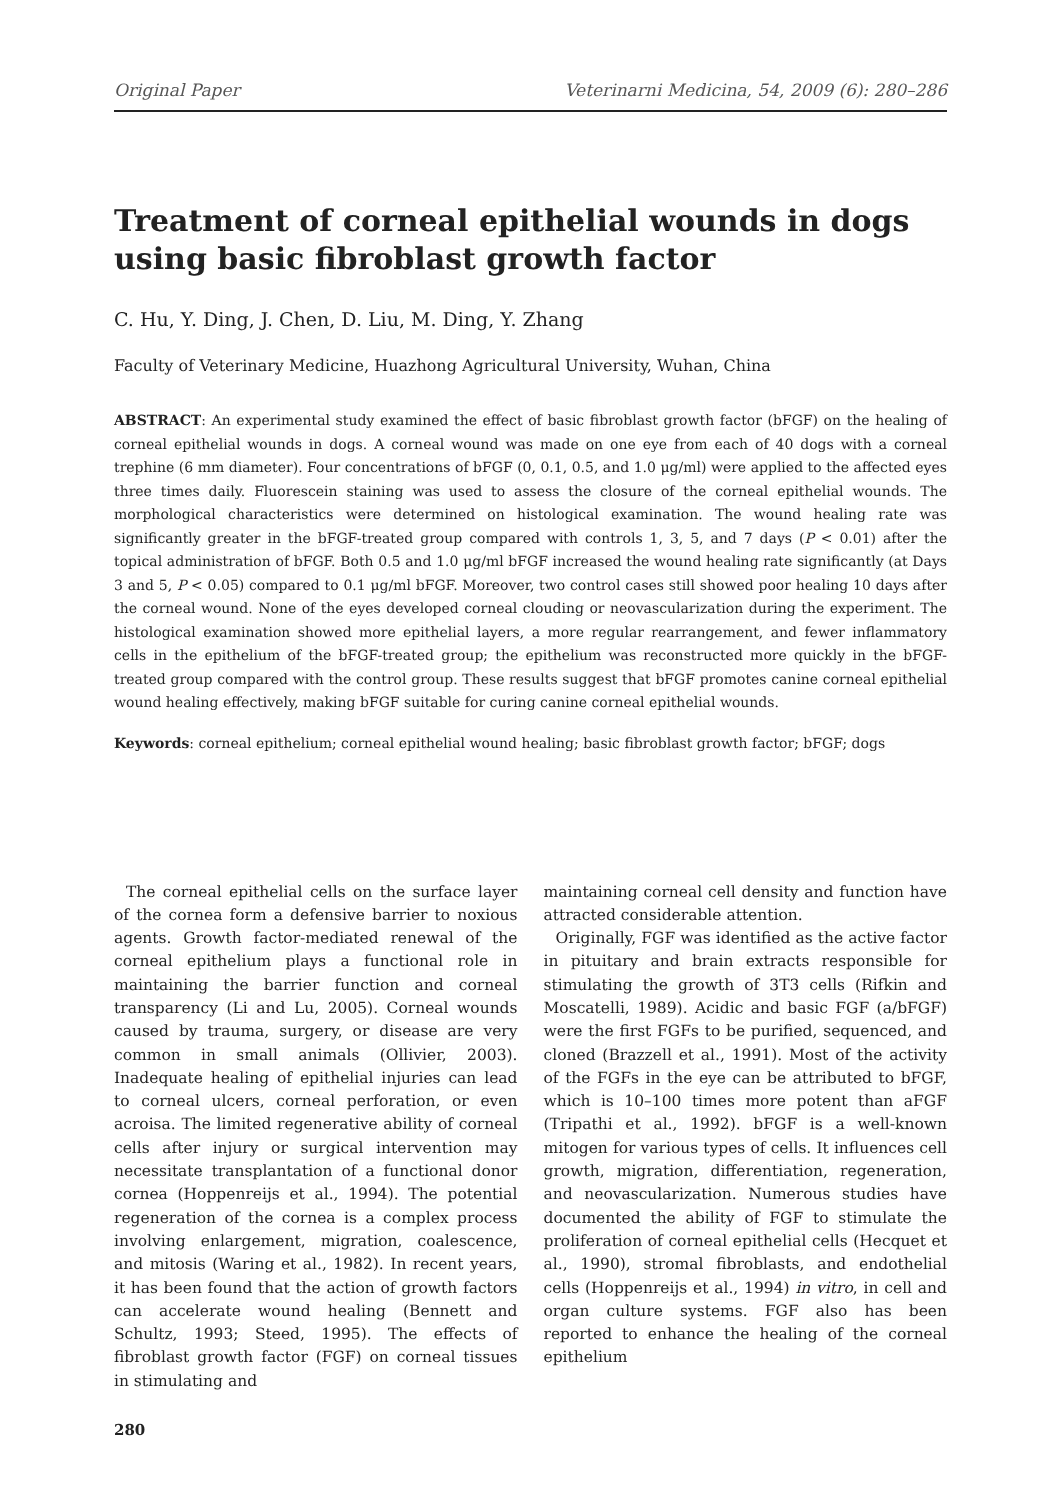Original Paper Veterinarni Medicina, 54, 2009 (6): 280–286
Treatment of corneal epithelial wounds in dogs using basic fibroblast growth factor
C. Hu, Y. Ding, J. Chen, D. Liu, M. Ding, Y. Zhang
Faculty of Veterinary Medicine, Huazhong Agricultural University, Wuhan, China
ABSTRACT: An experimental study examined the effect of basic fibroblast growth factor (bFGF) on the healing of corneal epithelial wounds in dogs. A corneal wound was made on one eye from each of 40 dogs with a corneal trephine (6 mm diameter). Four concentrations of bFGF (0, 0.1, 0.5, and 1.0 μg/ml) were applied to the affected eyes three times daily. Fluorescein staining was used to assess the closure of the corneal epithelial wounds. The morphological characteristics were determined on histological examination. The wound healing rate was significantly greater in the bFGF-treated group compared with controls 1, 3, 5, and 7 days (P < 0.01) after the topical administration of bFGF. Both 0.5 and 1.0 μg/ml bFGF increased the wound healing rate significantly (at Days 3 and 5, P < 0.05) compared to 0.1 μg/ml bFGF. Moreover, two control cases still showed poor healing 10 days after the corneal wound. None of the eyes developed corneal clouding or neovascularization during the experiment. The histological examination showed more epithelial layers, a more regular rearrangement, and fewer inflammatory cells in the epithelium of the bFGF-treated group; the epithelium was reconstructed more quickly in the bFGF-treated group compared with the control group. These results suggest that bFGF promotes canine corneal epithelial wound healing effectively, making bFGF suitable for curing canine corneal epithelial wounds.
Keywords: corneal epithelium; corneal epithelial wound healing; basic fibroblast growth factor; bFGF; dogs
The corneal epithelial cells on the surface layer of the cornea form a defensive barrier to noxious agents. Growth factor-mediated renewal of the corneal epithelium plays a functional role in maintaining the barrier function and corneal transparency (Li and Lu, 2005). Corneal wounds caused by trauma, surgery, or disease are very common in small animals (Ollivier, 2003). Inadequate healing of epithelial injuries can lead to corneal ulcers, corneal perforation, or even acroisa. The limited regenerative ability of corneal cells after injury or surgical intervention may necessitate transplantation of a functional donor cornea (Hoppenreijs et al., 1994). The potential regeneration of the cornea is a complex process involving enlargement, migration, coalescence, and mitosis (Waring et al., 1982). In recent years, it has been found that the action of growth factors can accelerate wound healing (Bennett and Schultz, 1993; Steed, 1995). The effects of fibroblast growth factor (FGF) on corneal tissues in stimulating and
maintaining corneal cell density and function have attracted considerable attention.
Originally, FGF was identified as the active factor in pituitary and brain extracts responsible for stimulating the growth of 3T3 cells (Rifkin and Moscatelli, 1989). Acidic and basic FGF (a/bFGF) were the first FGFs to be purified, sequenced, and cloned (Brazzell et al., 1991). Most of the activity of the FGFs in the eye can be attributed to bFGF, which is 10–100 times more potent than aFGF (Tripathi et al., 1992). bFGF is a well-known mitogen for various types of cells. It influences cell growth, migration, differentiation, regeneration, and neovascularization. Numerous studies have documented the ability of FGF to stimulate the proliferation of corneal epithelial cells (Hecquet et al., 1990), stromal fibroblasts, and endothelial cells (Hoppenreijs et al., 1994) in vitro, in cell and organ culture systems. FGF also has been reported to enhance the healing of the corneal epithelium
280